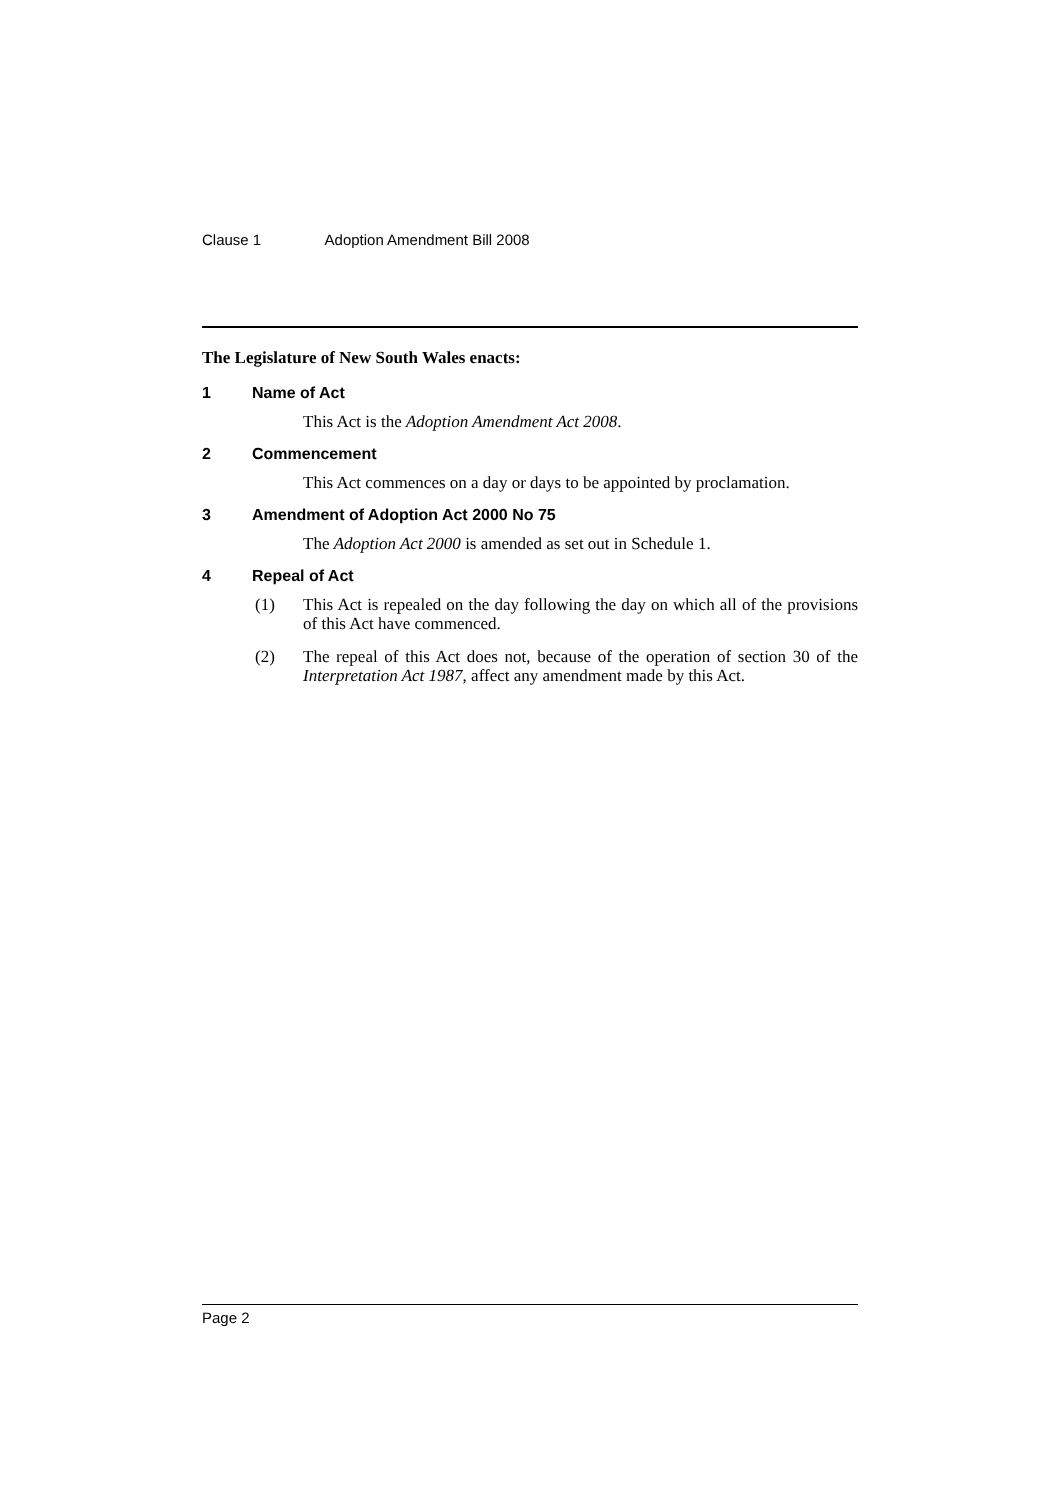Clause 1 Adoption Amendment Bill 2008
The Legislature of New South Wales enacts:
1 Name of Act
This Act is the Adoption Amendment Act 2008.
2 Commencement
This Act commences on a day or days to be appointed by proclamation.
3 Amendment of Adoption Act 2000 No 75
The Adoption Act 2000 is amended as set out in Schedule 1.
4 Repeal of Act
(1) This Act is repealed on the day following the day on which all of the provisions of this Act have commenced.
(2) The repeal of this Act does not, because of the operation of section 30 of the Interpretation Act 1987, affect any amendment made by this Act.
Page 2